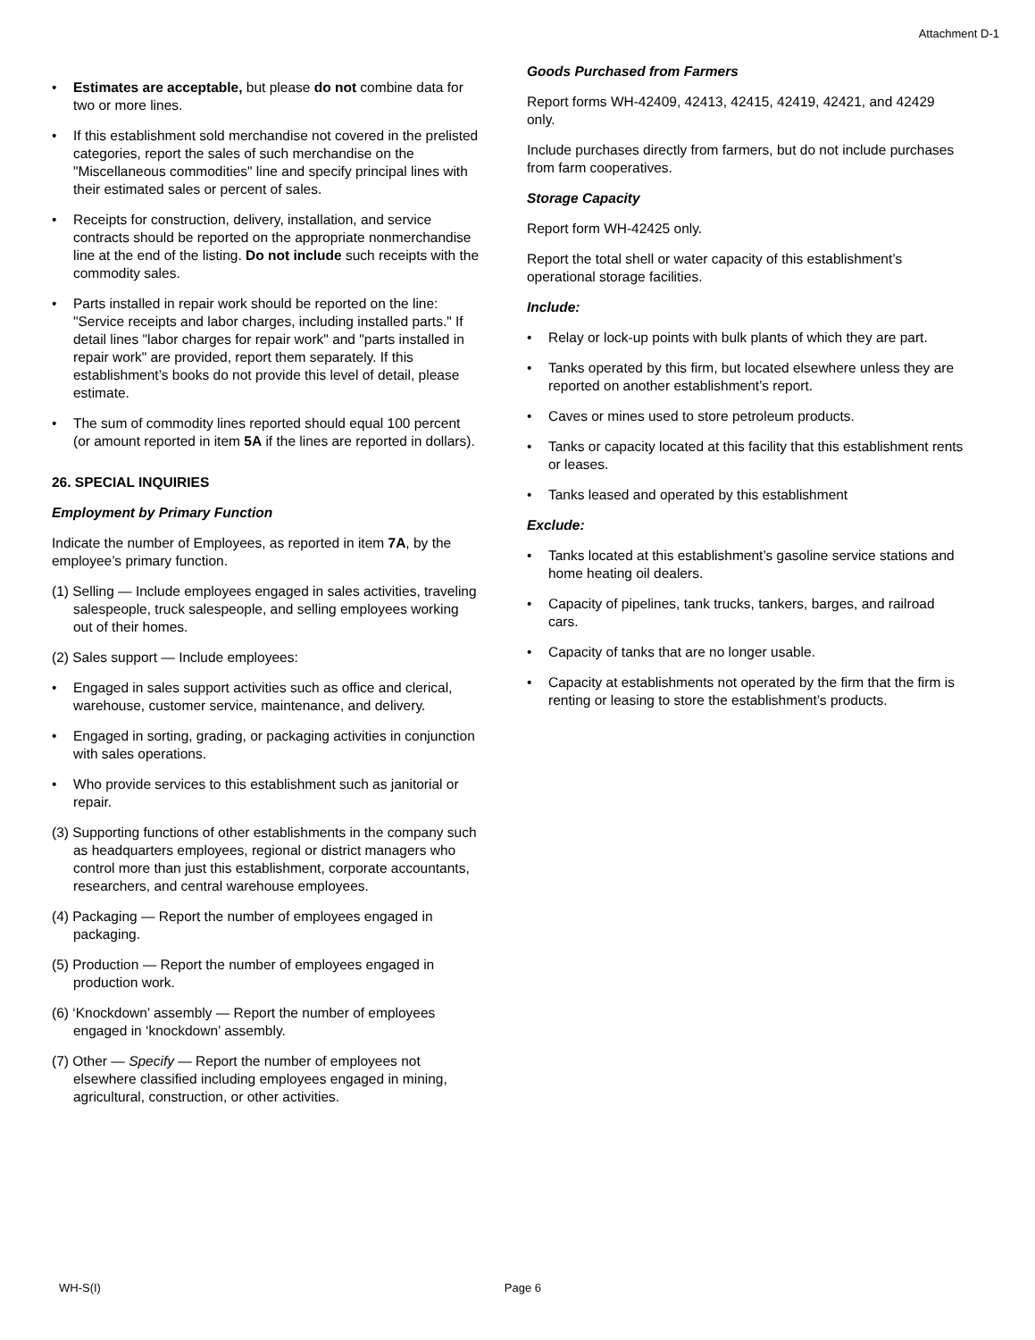Attachment D-1
• Estimates are acceptable, but please do not combine data for two or more lines.
• If this establishment sold merchandise not covered in the prelisted categories, report the sales of such merchandise on the "Miscellaneous commodities" line and specify principal lines with their estimated sales or percent of sales.
• Receipts for construction, delivery, installation, and service contracts should be reported on the appropriate nonmerchandise line at the end of the listing. Do not include such receipts with the commodity sales.
• Parts installed in repair work should be reported on the line: "Service receipts and labor charges, including installed parts." If detail lines "labor charges for repair work" and "parts installed in repair work" are provided, report them separately. If this establishment’s books do not provide this level of detail, please estimate.
• The sum of commodity lines reported should equal 100 percent (or amount reported in item 5A if the lines are reported in dollars).
26. SPECIAL INQUIRIES
Employment by Primary Function
Indicate the number of Employees, as reported in item 7A, by the employee’s primary function.
(1) Selling — Include employees engaged in sales activities, traveling salespeople, truck salespeople, and selling employees working out of their homes.
(2) Sales support — Include employees:
• Engaged in sales support activities such as office and clerical, warehouse, customer service, maintenance, and delivery.
• Engaged in sorting, grading, or packaging activities in conjunction with sales operations.
• Who provide services to this establishment such as janitorial or repair.
(3) Supporting functions of other establishments in the company such as headquarters employees, regional or district managers who control more than just this establishment, corporate accountants, researchers, and central warehouse employees.
(4) Packaging — Report the number of employees engaged in packaging.
(5) Production — Report the number of employees engaged in production work.
(6) ‘Knockdown’ assembly — Report the number of employees engaged in ‘knockdown’ assembly.
(7) Other — Specify — Report the number of employees not elsewhere classified including employees engaged in mining, agricultural, construction, or other activities.
Goods Purchased from Farmers
Report forms WH-42409, 42413, 42415, 42419, 42421, and 42429 only.
Include purchases directly from farmers, but do not include purchases from farm cooperatives.
Storage Capacity
Report form WH-42425 only.
Report the total shell or water capacity of this establishment’s operational storage facilities.
Include:
• Relay or lock-up points with bulk plants of which they are part.
• Tanks operated by this firm, but located elsewhere unless they are reported on another establishment’s report.
• Caves or mines used to store petroleum products.
• Tanks or capacity located at this facility that this establishment rents or leases.
• Tanks leased and operated by this establishment
Exclude:
• Tanks located at this establishment’s gasoline service stations and home heating oil dealers.
• Capacity of pipelines, tank trucks, tankers, barges, and railroad cars.
• Capacity of tanks that are no longer usable.
• Capacity at establishments not operated by the firm that the firm is renting or leasing to store the establishment’s products.
WH-S(I) Page 6